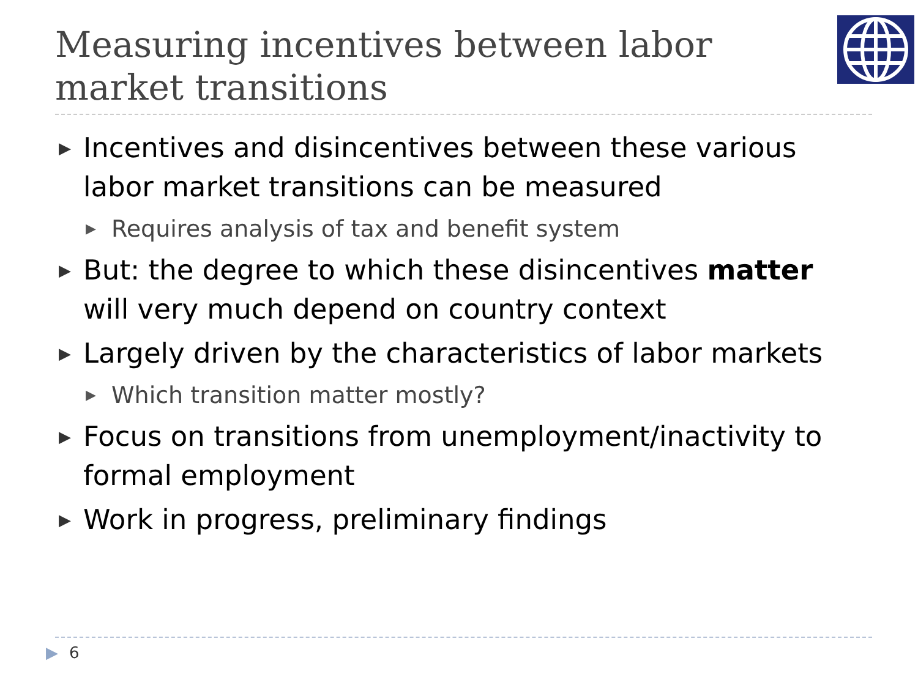Measuring incentives between labor market transitions
▶ Incentives and disincentives between these various labor market transitions can be measured
▶ Requires analysis of tax and benefit system
▶ But: the degree to which these disincentives matter will very much depend on country context
▶ Largely driven by the characteristics of labor markets
▶ Which transition matter mostly?
▶ Focus on transitions from unemployment/inactivity to formal employment
▶ Work in progress, preliminary findings
▶ 6